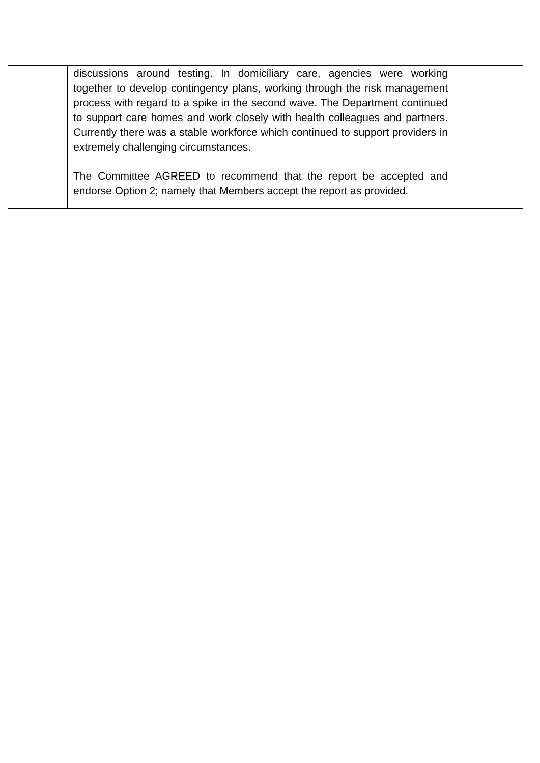| | discussions around testing. In domiciliary care, agencies were working together to develop contingency plans, working through the risk management process with regard to a spike in the second wave. The Department continued to support care homes and work closely with health colleagues and partners. Currently there was a stable workforce which continued to support providers in extremely challenging circumstances. The Committee AGREED to recommend that the report be accepted and endorse Option 2; namely that Members accept the report as provided. | |